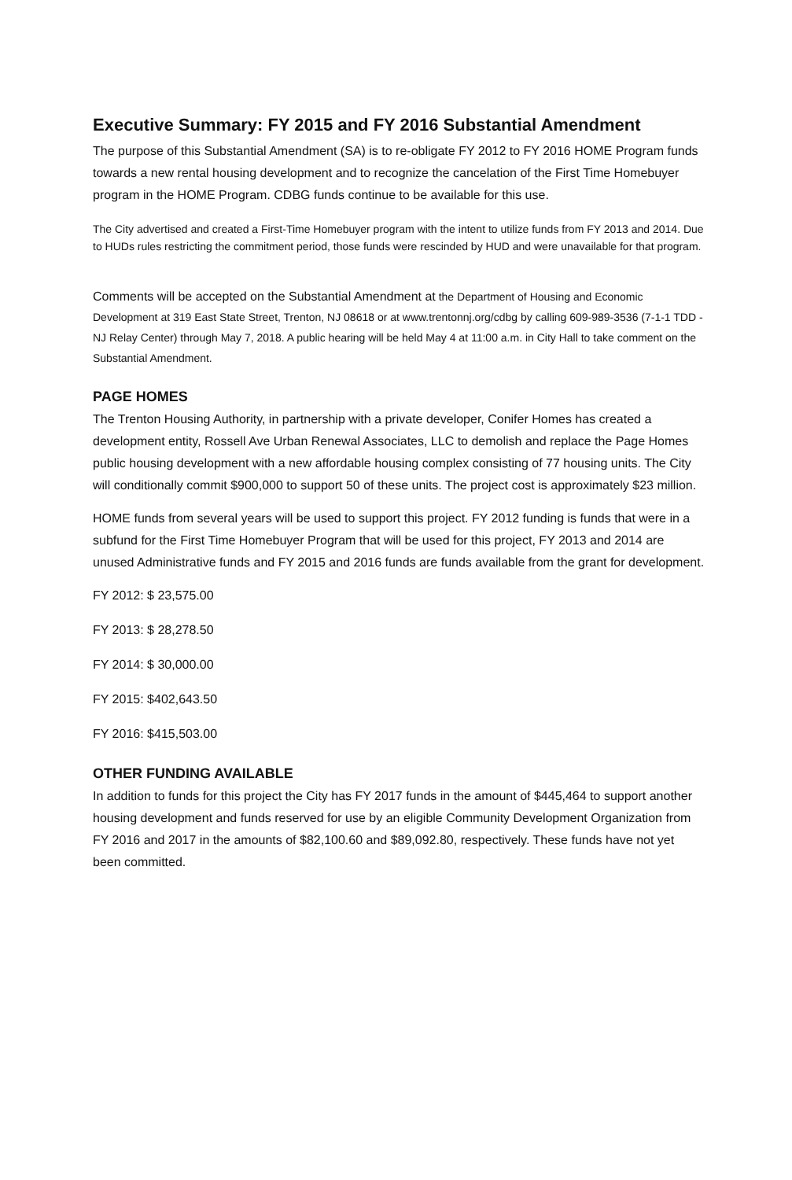Executive Summary: FY 2015 and FY 2016 Substantial Amendment
The purpose of this Substantial Amendment (SA) is to re-obligate FY 2012 to FY 2016 HOME Program funds towards a new rental housing development and to recognize the cancelation of the First Time Homebuyer program in the HOME Program. CDBG funds continue to be available for this use.
The City advertised and created a First-Time Homebuyer program with the intent to utilize funds from FY 2013 and 2014. Due to HUDs rules restricting the commitment period, those funds were rescinded by HUD and were unavailable for that program.
Comments will be accepted on the Substantial Amendment at the Department of Housing and Economic Development at 319 East State Street, Trenton, NJ 08618 or at www.trentonnj.org/cdbg by calling 609-989-3536 (7-1-1 TDD - NJ Relay Center) through May 7, 2018. A public hearing will be held May 4 at 11:00 a.m. in City Hall to take comment on the Substantial Amendment.
PAGE HOMES
The Trenton Housing Authority, in partnership with a private developer, Conifer Homes has created a development entity, Rossell Ave Urban Renewal Associates, LLC to demolish and replace the Page Homes public housing development with a new affordable housing complex consisting of 77 housing units. The City will conditionally commit $900,000 to support 50 of these units. The project cost is approximately $23 million.
HOME funds from several years will be used to support this project. FY 2012 funding is funds that were in a subfund for the First Time Homebuyer Program that will be used for this project, FY 2013 and 2014 are unused Administrative funds and FY 2015 and 2016 funds are funds available from the grant for development.
FY 2012: $ 23,575.00
FY 2013: $ 28,278.50
FY 2014: $ 30,000.00
FY 2015: $402,643.50
FY 2016: $415,503.00
OTHER FUNDING AVAILABLE
In addition to funds for this project the City has FY 2017 funds in the amount of $445,464 to support another housing development and funds reserved for use by an eligible Community Development Organization from FY 2016 and 2017 in the amounts of $82,100.60 and $89,092.80, respectively. These funds have not yet been committed.